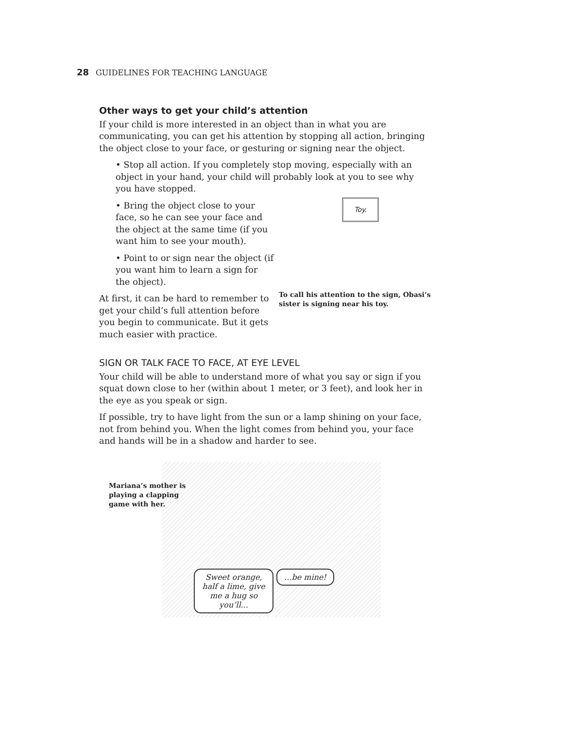28 GUIDELINES FOR TEACHING LANGUAGE
Other ways to get your child’s attention
If your child is more interested in an object than in what you are communicating, you can get his attention by stopping all action, bringing the object close to your face, or gesturing or signing near the object.
• Stop all action. If you completely stop moving, especially with an object in your hand, your child will probably look at you to see why you have stopped.
Toy.
To call his attention to the sign, Obasi’s sister is signing near his toy.
• Bring the object close to your face, so he can see your face and the object at the same time (if you want him to see your mouth).
• Point to or sign near the object (if you want him to learn a sign for the object).
At first, it can be hard to remember to get your child’s full attention before you begin to communicate. But it gets much easier with practice.
SIGN OR TALK FACE TO FACE, AT EYE LEVEL
Your child will be able to understand more of what you say or sign if you squat down close to her (within about 1 meter, or 3 feet), and look her in the eye as you speak or sign.
If possible, try to have light from the sun or a lamp shining on your face, not from behind you. When the light comes from behind you, your face and hands will be in a shadow and harder to see.
Mariana’s mother is
playing a clapping
game with her.
Sweet orange, half a lime, give me a hug so you’ll...
...be mine!